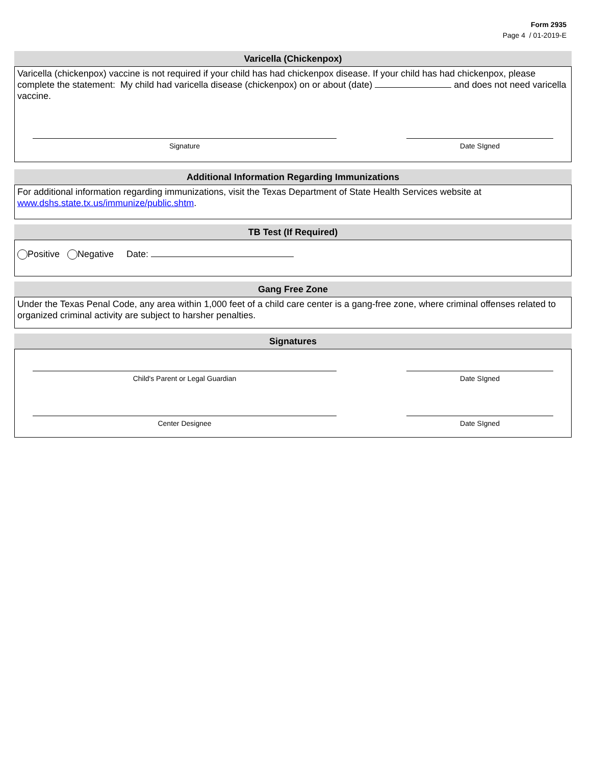Form 2935
Page 4 / 01-2019-E
Varicella (Chickenpox)
Varicella (chickenpox) vaccine is not required if your child has had chickenpox disease. If your child has had chickenpox, please complete the statement: My child had varicella disease (chickenpox) on or about (date) and does not need varicella vaccine.
Signature Date SIgned
Additional Information Regarding Immunizations
For additional information regarding immunizations, visit the Texas Department of State Health Services website at www.dshs.state.tx.us/immunize/public.shtm.
TB Test (If Required)
Positive Negative Date:
Gang Free Zone
Under the Texas Penal Code, any area within 1,000 feet of a child care center is a gang-free zone, where criminal offenses related to organized criminal activity are subject to harsher penalties.
Signatures
Child's Parent or Legal Guardian Date SIgned
Center Designee Date SIgned